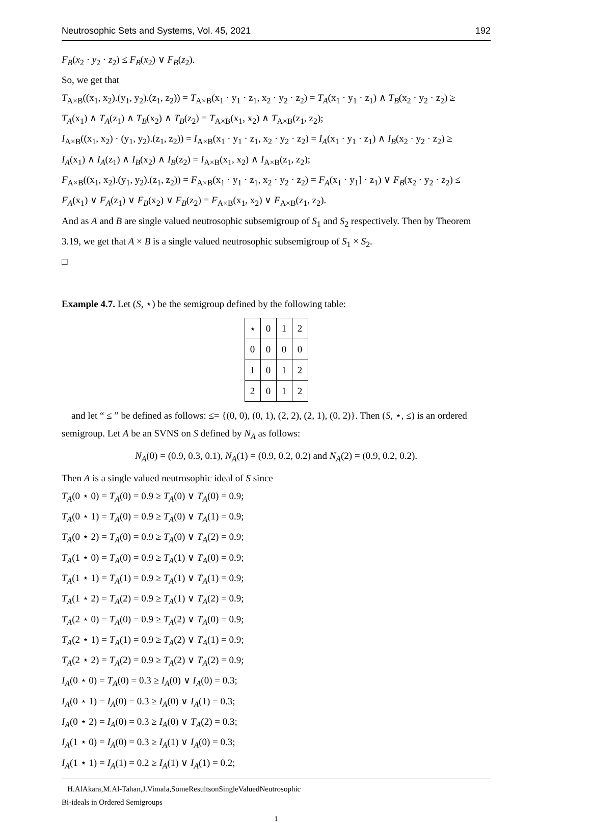Neutrosophic Sets and Systems, Vol. 45, 2021 192
F<sub>B</sub>(x<sub>2</sub> · y<sub>2</sub> · z<sub>2</sub>) ≤ F<sub>B</sub>(x<sub>2</sub>) ∨ F<sub>B</sub>(z<sub>2</sub>).
So, we get that
T<sub>A×B</sub>((x<sub>1</sub>, x<sub>2</sub>).(y<sub>1</sub>, y<sub>2</sub>).(z<sub>1</sub>, z<sub>2</sub>)) = T<sub>A×B</sub>(x<sub>1</sub> · y<sub>1</sub> · z<sub>1</sub>, x<sub>2</sub> · y<sub>2</sub> · z<sub>2</sub>) = T<sub>A</sub>(x<sub>1</sub> · y<sub>1</sub> · z<sub>1</sub>) ∧ T<sub>B</sub>(x<sub>2</sub> · y<sub>2</sub> · z<sub>2</sub>) ≥
T<sub>A</sub>(x<sub>1</sub>) ∧ T<sub>A</sub>(z<sub>1</sub>) ∧ T<sub>B</sub>(x<sub>2</sub>) ∧ T<sub>B</sub>(z<sub>2</sub>) = T<sub>A×B</sub>(x<sub>1</sub>, x<sub>2</sub>) ∧ T<sub>A×B</sub>(z<sub>1</sub>, z<sub>2</sub>);
I<sub>A×B</sub>((x<sub>1</sub>, x<sub>2</sub>) · (y<sub>1</sub>, y<sub>2</sub>).(z<sub>1</sub>, z<sub>2</sub>)) = I<sub>A×B</sub>(x<sub>1</sub> · y<sub>1</sub> · z<sub>1</sub>, x<sub>2</sub> · y<sub>2</sub> · z<sub>2</sub>) = I<sub>A</sub>(x<sub>1</sub> · y<sub>1</sub> · z<sub>1</sub>) ∧ I<sub>B</sub>(x<sub>2</sub> · y<sub>2</sub> · z<sub>2</sub>) ≥
I<sub>A</sub>(x<sub>1</sub>) ∧ I<sub>A</sub>(z<sub>1</sub>) ∧ I<sub>B</sub>(x<sub>2</sub>) ∧ I<sub>B</sub>(z<sub>2</sub>) = I<sub>A×B</sub>(x<sub>1</sub>, x<sub>2</sub>) ∧ I<sub>A×B</sub>(z<sub>1</sub>, z<sub>2</sub>);
F<sub>A×B</sub>((x<sub>1</sub>, x<sub>2</sub>).(y<sub>1</sub>, y<sub>2</sub>).(z<sub>1</sub>, z<sub>2</sub>)) = F<sub>A×B</sub>(x<sub>1</sub> · y<sub>1</sub> · z<sub>1</sub>, x<sub>2</sub> · y<sub>2</sub> · z<sub>2</sub>) = F<sub>A</sub>(x<sub>1</sub> · y<sub>1</sub>] · z<sub>1</sub>) ∨ F<sub>B</sub>(x<sub>2</sub> · y<sub>2</sub> · z<sub>2</sub>) ≤
F<sub>A</sub>(x<sub>1</sub>) ∨ F<sub>A</sub>(z<sub>1</sub>) ∨ F<sub>B</sub>(x<sub>2</sub>) ∨ F<sub>B</sub>(z<sub>2</sub>) = F<sub>A×B</sub>(x<sub>1</sub>, x<sub>2</sub>) ∨ F<sub>A×B</sub>(z<sub>1</sub>, z<sub>2</sub>).
And as A and B are single valued neutrosophic subsemigroup of S<sub>1</sub> and S<sub>2</sub> respectively. Then by Theorem 3.19, we get that A × B is a single valued neutrosophic subsemigroup of S<sub>1</sub> × S<sub>2</sub>.
□
Example 4.7. Let (S, ⋆) be the semigroup defined by the following table:
| ⋆ | 0 | 1 | 2 |
| 0 | 0 | 0 | 0 |
| 1 | 0 | 1 | 2 |
| 2 | 0 | 1 | 2 |
and let “ ≤ ” be defined as follows: ≤= {(0, 0), (0, 1), (2, 2), (2, 1), (0, 2)}. Then (S, ⋆, ≤) is an ordered semigroup. Let A be an SVNS on S defined by N<sub>A</sub> as follows:
N<sub>A</sub>(0) = (0.9, 0.3, 0.1), N<sub>A</sub>(1) = (0.9, 0.2, 0.2) and N<sub>A</sub>(2) = (0.9, 0.2, 0.2).
Then A is a single valued neutrosophic ideal of S since
T<sub>A</sub>(0 ⋆ 0) = T<sub>A</sub>(0) = 0.9 ≥ T<sub>A</sub>(0) ∨ T<sub>A</sub>(0) = 0.9;
T<sub>A</sub>(0 ⋆ 1) = T<sub>A</sub>(0) = 0.9 ≥ T<sub>A</sub>(0) ∨ T<sub>A</sub>(1) = 0.9;
T<sub>A</sub>(0 ⋆ 2) = T<sub>A</sub>(0) = 0.9 ≥ T<sub>A</sub>(0) ∨ T<sub>A</sub>(2) = 0.9;
T<sub>A</sub>(1 ⋆ 0) = T<sub>A</sub>(0) = 0.9 ≥ T<sub>A</sub>(1) ∨ T<sub>A</sub>(0) = 0.9;
T<sub>A</sub>(1 ⋆ 1) = T<sub>A</sub>(1) = 0.9 ≥ T<sub>A</sub>(1) ∨ T<sub>A</sub>(1) = 0.9;
T<sub>A</sub>(1 ⋆ 2) = T<sub>A</sub>(2) = 0.9 ≥ T<sub>A</sub>(1) ∨ T<sub>A</sub>(2) = 0.9;
T<sub>A</sub>(2 ⋆ 0) = T<sub>A</sub>(0) = 0.9 ≥ T<sub>A</sub>(2) ∨ T<sub>A</sub>(0) = 0.9;
T<sub>A</sub>(2 ⋆ 1) = T<sub>A</sub>(1) = 0.9 ≥ T<sub>A</sub>(2) ∨ T<sub>A</sub>(1) = 0.9;
T<sub>A</sub>(2 ⋆ 2) = T<sub>A</sub>(2) = 0.9 ≥ T<sub>A</sub>(2) ∨ T<sub>A</sub>(2) = 0.9;
I<sub>A</sub>(0 ⋆ 0) = T<sub>A</sub>(0) = 0.3 ≥ I<sub>A</sub>(0) ∨ I<sub>A</sub>(0) = 0.3;
I<sub>A</sub>(0 ⋆ 1) = I<sub>A</sub>(0) = 0.3 ≥ I<sub>A</sub>(0) ∨ I<sub>A</sub>(1) = 0.3;
I<sub>A</sub>(0 ⋆ 2) = I<sub>A</sub>(0) = 0.3 ≥ I<sub>A</sub>(0) ∨ T<sub>A</sub>(2) = 0.3;
I<sub>A</sub>(1 ⋆ 0) = I<sub>A</sub>(0) = 0.3 ≥ I<sub>A</sub>(1) ∨ I<sub>A</sub>(0) = 0.3;
I<sub>A</sub>(1 ⋆ 1) = I<sub>A</sub>(1) = 0.2 ≥ I<sub>A</sub>(1) ∨ I<sub>A</sub>(1) = 0.2;
H.AlAkara,M.Al-Tahan,J.Vimala,SomeResultsonSingleValuedNeutrosophic
Bi-ideals in Ordered Semigroups
1